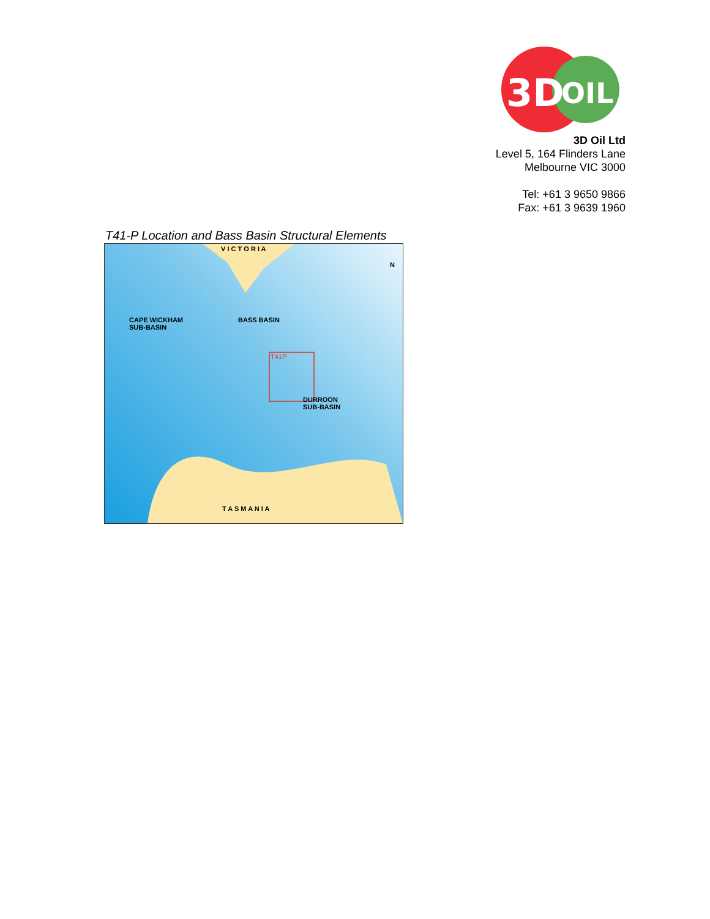3D
OIL
3D Oil Ltd
Level 5, 164 Flinders Lane
Melbourne VIC 3000
Tel: +61 3 9650 9866
Fax: +61 3 9639 1960
T41-P Location and Bass Basin Structural Elements
V I C T O R I A
CAPE WICKHAM
SUB-BASIN
BASS BASIN
T41P
DURROON
SUB-BASIN
T A S M A N I A
N